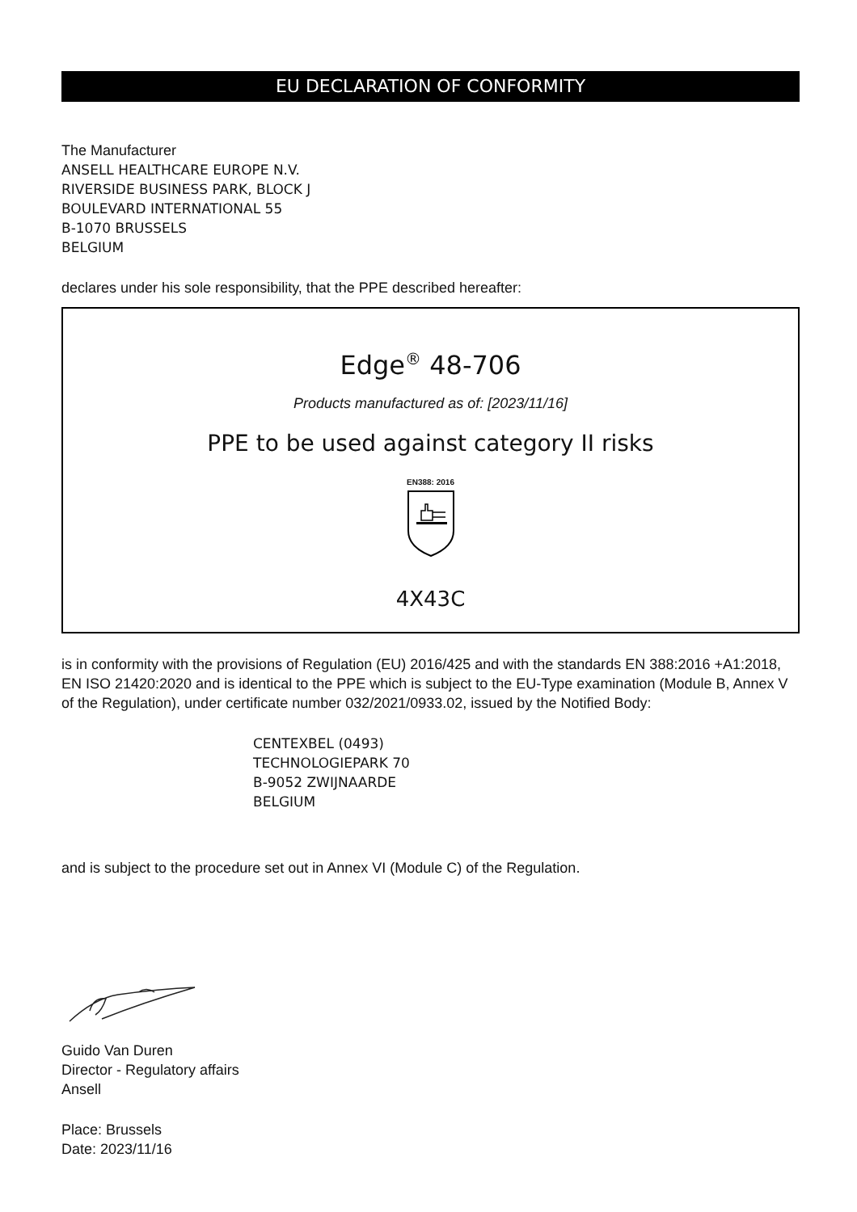EU DECLARATION OF CONFORMITY
The Manufacturer
ANSELL HEALTHCARE EUROPE N.V.
RIVERSIDE BUSINESS PARK, BLOCK J
BOULEVARD INTERNATIONAL 55
B-1070 BRUSSELS
BELGIUM
declares under his sole responsibility, that the PPE described hereafter:
Edge<sup>®</sup> 48-706
Products manufactured as of: [2023/11/16]
PPE to be used against category II risks
EN388: 2016
4X43C
is in conformity with the provisions of Regulation (EU) 2016/425 and with the standards EN 388:2016 +A1:2018, EN ISO 21420:2020 and is identical to the PPE which is subject to the EU-Type examination (Module B, Annex V of the Regulation), under certificate number 032/2021/0933.02, issued by the Notified Body:
CENTEXBEL (0493)
TECHNOLOGIEPARK 70
B-9052 ZWIJNAARDE
BELGIUM
and is subject to the procedure set out in Annex VI (Module C) of the Regulation.
Guido Van Duren
Director - Regulatory affairs
Ansell
Place: Brussels
Date: 2023/11/16